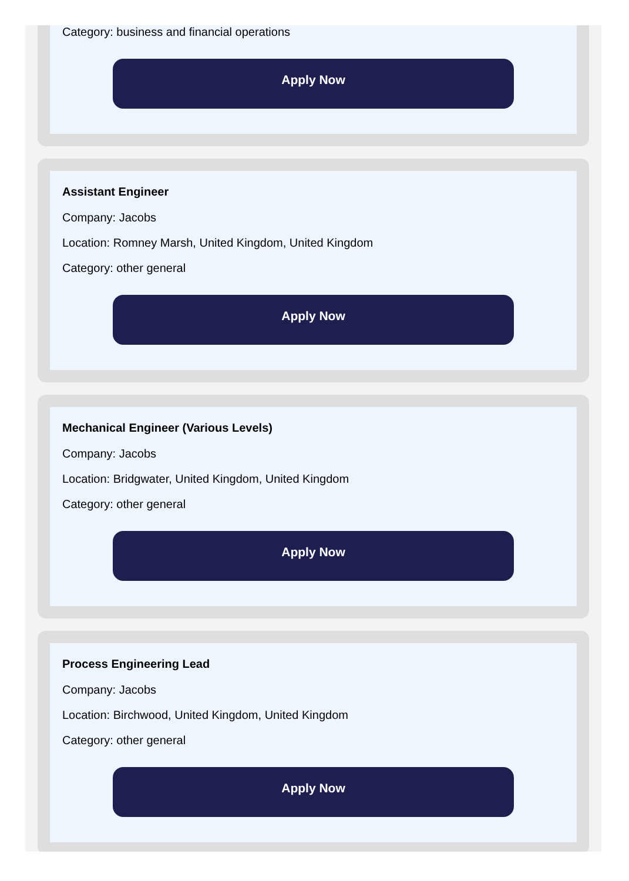Category: business and financial operations
Apply Now
Assistant Engineer
Company: Jacobs
Location: Romney Marsh, United Kingdom, United Kingdom
Category: other general
Apply Now
Mechanical Engineer (Various Levels)
Company: Jacobs
Location: Bridgwater, United Kingdom, United Kingdom
Category: other general
Apply Now
Process Engineering Lead
Company: Jacobs
Location: Birchwood, United Kingdom, United Kingdom
Category: other general
Apply Now